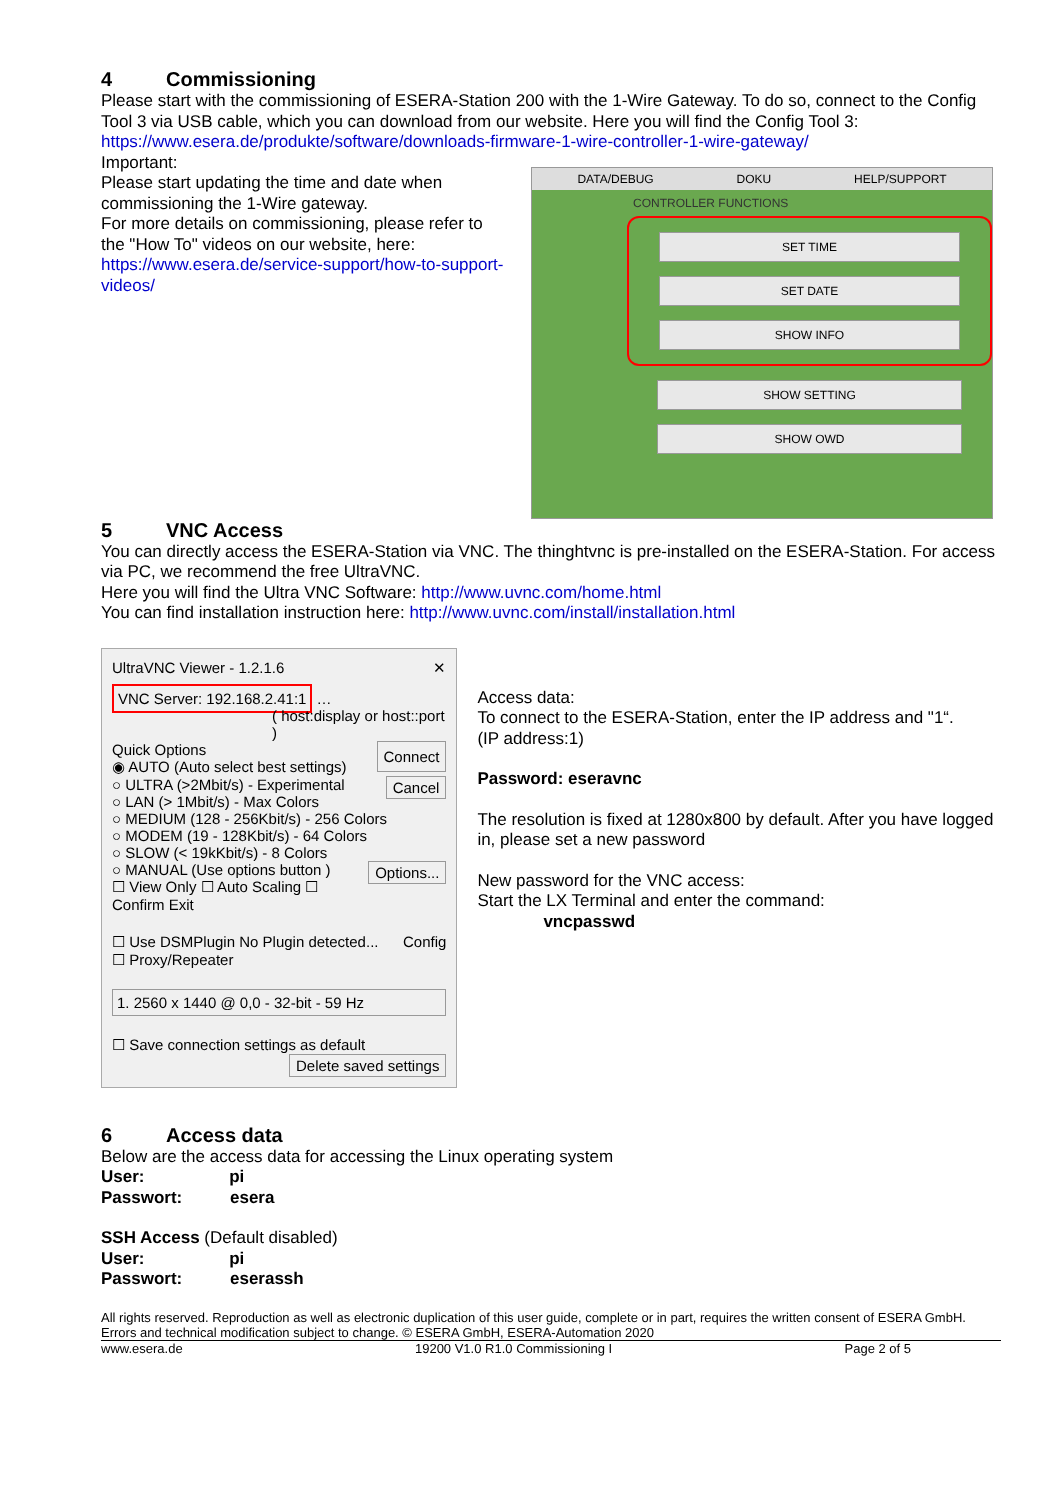4 Commissioning
Please start with the commissioning of ESERA-Station 200 with the 1-Wire Gateway. To do so, connect to the Config Tool 3 via USB cable, which you can download from our website. Here you will find the Config Tool 3:
https://www.esera.de/produkte/software/downloads-firmware-1-wire-controller-1-wire-gateway/
Important:
Please start updating the time and date when commissioning the 1-Wire gateway.
For more details on commissioning, please refer to the "How To" videos on our website, here:
https://www.esera.de/service-support/how-to-support-videos/
DATA/DEBUG DOKU HELP/SUPPORT
CONTROLLER FUNCTIONS
SET TIME
SET DATE
SHOW INFO
SHOW SETTING
SHOW OWD
5 VNC Access
You can directly access the ESERA-Station via VNC. The thinghtvnc is pre-installed on the ESERA-Station. For access via PC, we recommend the free UltraVNC.
Here you will find the Ultra VNC Software: http://www.uvnc.com/home.html
You can find installation instruction here: http://www.uvnc.com/install/installation.html
UltraVNC Viewer - 1.2.1.6 ✕
VNC Server: 192.168.2.41:1 …
( host:display or host::port )
Quick Options Connect
◉ AUTO (Auto select best settings)
○ ULTRA (>2Mbit/s) - Experimental Cancel
○ LAN (> 1Mbit/s) - Max Colors
○ MEDIUM (128 - 256Kbit/s) - 256 Colors
○ MODEM (19 - 128Kbit/s) - 64 Colors
○ SLOW (< 19kKbit/s) - 8 Colors
○ MANUAL (Use options button ) Options...
☐ View Only ☐ Auto Scaling ☐ Confirm Exit
☐ Use DSMPlugin No Plugin detected... Config
☐ Proxy/Repeater
1. 2560 x 1440 @ 0,0 - 32-bit - 59 Hz
☐ Save connection settings as default Delete saved settings
Access data:
To connect to the ESERA-Station, enter the IP address and "1“.
(IP address:1)
Password: eseravnc
The resolution is fixed at 1280x800 by default. After you have logged in, please set a new password
New password for the VNC access:
Start the LX Terminal and enter the command:
vncpasswd
6 Access data
Below are the access data for accessing the Linux operating system
User: pi
Passwort: esera
SSH Access (Default disabled)
User: pi
Passwort: eserassh
All rights reserved. Reproduction as well as electronic duplication of this user guide, complete or in part, requires the written consent of ESERA GmbH. Errors and technical modification subject to change. © ESERA GmbH, ESERA-Automation 2020
www.esera.de 19200 V1.0 R1.0 Commissioning I Page 2 of 5